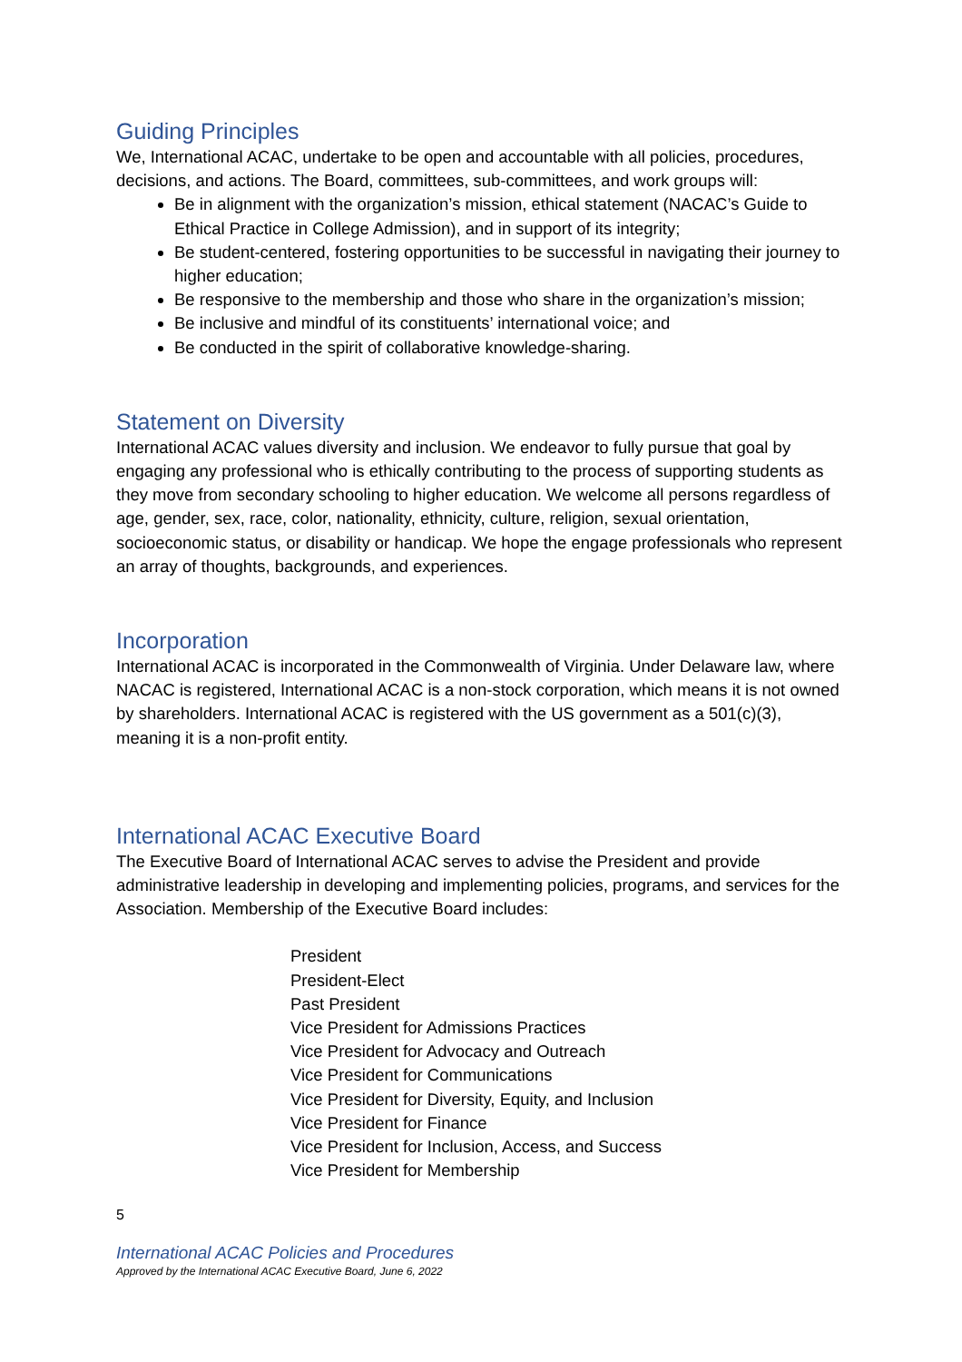Guiding Principles
We, International ACAC, undertake to be open and accountable with all policies, procedures, decisions, and actions. The Board, committees, sub-committees, and work groups will:
Be in alignment with the organization’s mission, ethical statement (NACAC’s Guide to Ethical Practice in College Admission), and in support of its integrity;
Be student-centered, fostering opportunities to be successful in navigating their journey to higher education;
Be responsive to the membership and those who share in the organization’s mission;
Be inclusive and mindful of its constituents’ international voice; and
Be conducted in the spirit of collaborative knowledge-sharing.
Statement on Diversity
International ACAC values diversity and inclusion. We endeavor to fully pursue that goal by engaging any professional who is ethically contributing to the process of supporting students as they move from secondary schooling to higher education. We welcome all persons regardless of age, gender, sex, race, color, nationality, ethnicity, culture, religion, sexual orientation, socioeconomic status, or disability or handicap. We hope the engage professionals who represent an array of thoughts, backgrounds, and experiences.
Incorporation
International ACAC is incorporated in the Commonwealth of Virginia. Under Delaware law, where NACAC is registered, International ACAC is a non-stock corporation, which means it is not owned by shareholders. International ACAC is registered with the US government as a 501(c)(3), meaning it is a non-profit entity.
International ACAC Executive Board
The Executive Board of International ACAC serves to advise the President and provide administrative leadership in developing and implementing policies, programs, and services for the Association. Membership of the Executive Board includes:
President
President-Elect
Past President
Vice President for Admissions Practices
Vice President for Advocacy and Outreach
Vice President for Communications
Vice President for Diversity, Equity, and Inclusion
Vice President for Finance
Vice President for Inclusion, Access, and Success
Vice President for Membership
5
International ACAC Policies and Procedures
Approved by the International ACAC Executive Board, June 6, 2022